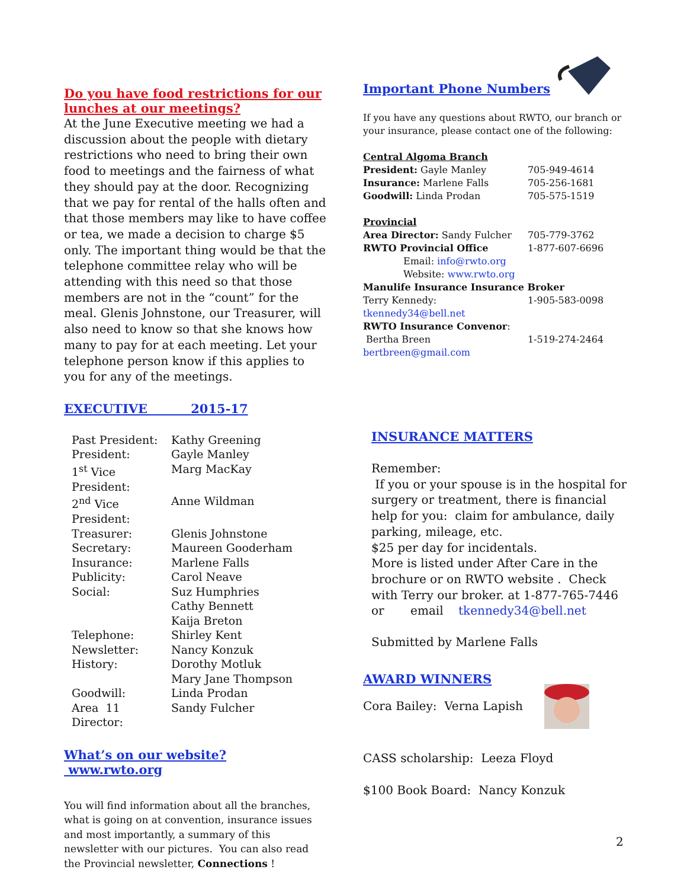Do you have food restrictions for our lunches at our meetings?
At the June Executive meeting we had a discussion about the people with dietary restrictions who need to bring their own food to meetings and the fairness of what they should pay at the door. Recognizing that we pay for rental of the halls often and that those members may like to have coffee or tea, we made a decision to charge $5 only. The important thing would be that the telephone committee relay who will be attending with this need so that those members are not in the “count” for the meal. Glenis Johnstone, our Treasurer, will also need to know so that she knows how many to pay for at each meeting. Let your telephone person know if this applies to you for any of the meetings.
EXECUTIVE 2015-17
| Past President: | Kathy Greening |
| President: | Gayle Manley |
| 1<sup>st</sup> Vice President: | Marg MacKay |
| 2<sup>nd</sup> Vice President: | Anne Wildman |
| Treasurer: | Glenis Johnstone |
| Secretary: | Maureen Gooderham |
| Insurance: | Marlene Falls |
| Publicity: | Carol Neave |
| Social: | Suz Humphries Cathy Bennett Kaija Breton |
| Telephone: | Shirley Kent |
| Newsletter: | Nancy Konzuk |
| History: | Dorothy Motluk Mary Jane Thompson |
| Goodwill: | Linda Prodan |
| Area 11 Director: | Sandy Fulcher |
What’s on our website? www.rwto.org
You will find information about all the branches, what is going on at convention, insurance issues and most importantly, a summary of this newsletter with our pictures. You can also read the Provincial newsletter, Connections !
Important Phone Numbers
If you have any questions about RWTO, our branch or your insurance, please contact one of the following:
| Central Algoma Branch | |
| President: Gayle Manley | 705-949-4614 |
| Insurance: Marlene Falls | 705-256-1681 |
| Goodwill: Linda Prodan | 705-575-1519 |
| Provincial | |
| Area Director: Sandy Fulcher | 705-779-3762 |
| RWTO Provincial Office | 1-877-607-6696 |
| Email: info@rwto.org Website: www.rwto.org | |
| Manulife Insurance Insurance Broker | |
| Terry Kennedy: | 1-905-583-0098 |
| tkennedy34@bell.net | |
| RWTO Insurance Convenor : | |
| Bertha Breen | 1-519-274-2464 |
| bertbreen@gmail.com | |
INSURANCE MATTERS
Remember:
If you or your spouse is in the hospital for surgery or treatment, there is financial help for you: claim for ambulance, daily parking, mileage, etc.
$25 per day for incidentals.
More is listed under After Care in the brochure or on RWTO website . Check with Terry our broker. at 1-877-765-7446
or email tkennedy34@bell.net
Submitted by Marlene Falls
AWARD WINNERS
Cora Bailey: Verna Lapish
CASS scholarship: Leeza Floyd
$100 Book Board: Nancy Konzuk
2